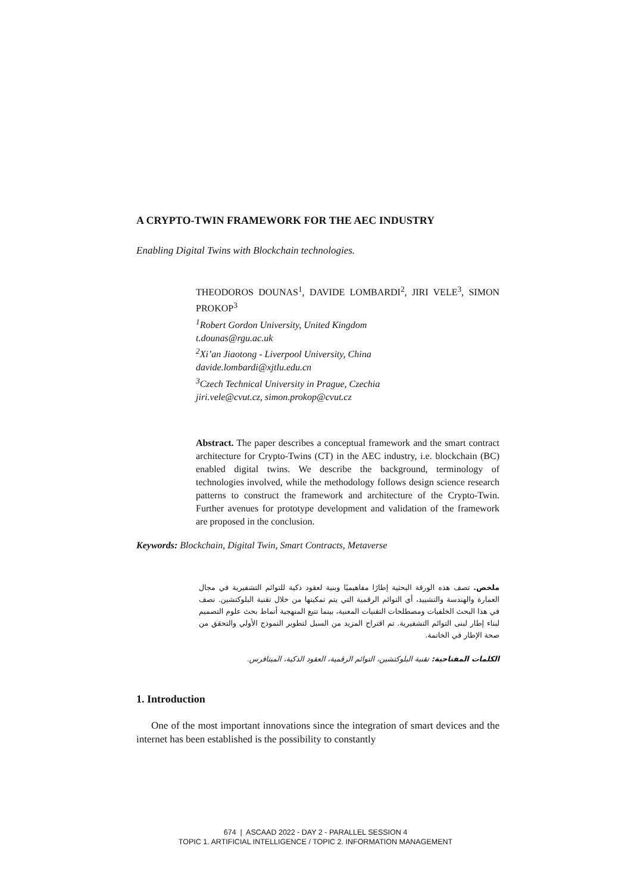A CRYPTO-TWIN FRAMEWORK FOR THE AEC INDUSTRY
Enabling Digital Twins with Blockchain technologies.
THEODOROS DOUNAS<sup>1</sup>, DAVIDE LOMBARDI<sup>2</sup>, JIRI VELE<sup>3</sup>, SIMON PROKOP<sup>3</sup>
<sup>1</sup> Robert Gordon University, United Kingdom
t.dounas@rgu.ac.uk
<sup>2</sup> Xi’an Jiaotong - Liverpool University, China
davide.lombardi@xjtlu.edu.cn
<sup>3</sup> Czech Technical University in Prague, Czechia
jiri.vele@cvut.cz, simon.prokop@cvut.cz
Abstract. The paper describes a conceptual framework and the smart contract architecture for Crypto-Twins (CT) in the AEC industry, i.e. blockchain (BC) enabled digital twins. We describe the background, terminology of technologies involved, while the methodology follows design science research patterns to construct the framework and architecture of the Crypto-Twin. Further avenues for prototype development and validation of the framework are proposed in the conclusion.
Keywords: Blockchain, Digital Twin, Smart Contracts, Metaverse
ملخص. تصف هذه الورقة البحثية إطارًا مفاهيميًا وبنية لعقود ذكية للتوائم التشفيرية في مجال العمارة والهندسة والتشييد، أي التوائم الرقمية التي يتم تمكينها من خلال تقنية البلوكتشين. نصف في هذا البحث الخلفيات ومصطلحات التقنيات المعنية، بينما تتبع المنهجية أنماط بحث علوم التصميم لبناء إطار لبنى التوائم التشفيرية. تم اقتراح المزيد من السبل لتطوير النموذج الأولي والتحقق من صحة الإطار في الخاتمة.
الكلمات المفتاحية: تقنية البلوكتشين، التوائم الرقمية، العقود الذكية، الميتافرس.
1. Introduction
One of the most important innovations since the integration of smart devices and the internet has been established is the possibility to constantly
674 | ASCAAD 2022 - DAY 2 - PARALLEL SESSION 4
TOPIC 1. ARTIFICIAL INTELLIGENCE / TOPIC 2. INFORMATION MANAGEMENT